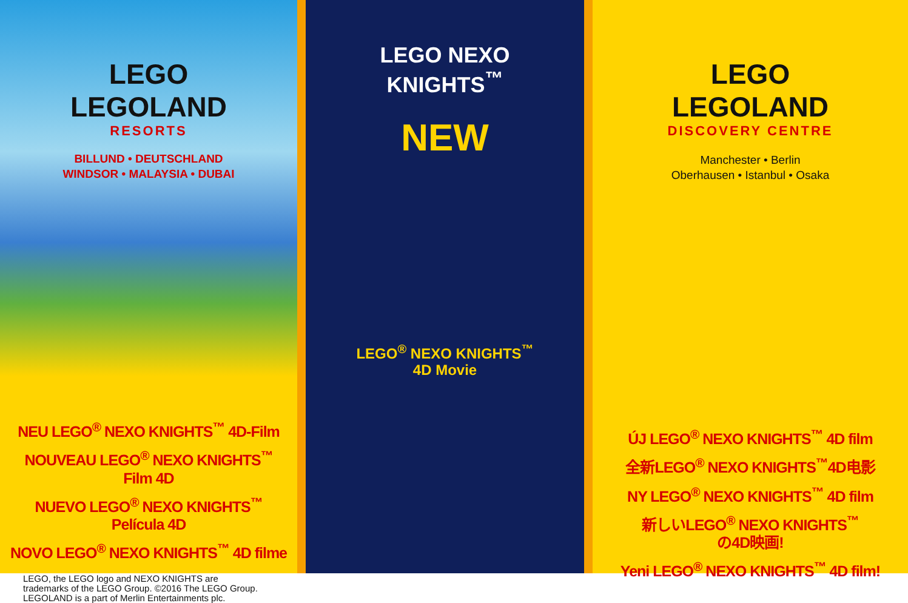LEGO
LEGOLAND
RESORTS
BILLUND • DEUTSCHLAND
WINDSOR • MALAYSIA • DUBAI
NEU LEGO<sup>®</sup> NEXO KNIGHTS<sup>™</sup> 4D-Film
NOUVEAU LEGO<sup>®</sup> NEXO KNIGHTS<sup>™</sup>
Film 4D
NUEVO LEGO<sup>®</sup> NEXO KNIGHTS<sup>™</sup>
Película 4D
NOVO LEGO<sup>®</sup> NEXO KNIGHTS<sup>™</sup> 4D filme
LEGO, the LEGO logo and NEXO KNIGHTS are
trademarks of the LEGO Group. ©2016 The LEGO Group.
LEGOLAND is a part of Merlin Entertainments plc.
LEGO NEXO
KNIGHTS<sup>™</sup>
NEW
LEGO<sup>®</sup> NEXO KNIGHTS<sup>™</sup>
4D Movie
LEGO
LEGOLAND
DISCOVERY CENTRE
Manchester • Berlin
Oberhausen • Istanbul • Osaka
ÚJ LEGO<sup>®</sup> NEXO KNIGHTS<sup>™</sup> 4D film
全新LEGO<sup>®</sup> NEXO KNIGHTS<sup>™</sup>4D电影
NY LEGO<sup>®</sup> NEXO KNIGHTS<sup>™</sup> 4D film
新しいLEGO<sup>®</sup> NEXO KNIGHTS<sup>™</sup>
の4D映画!
Yeni LEGO<sup>®</sup> NEXO KNIGHTS<sup>™</sup> 4D film!